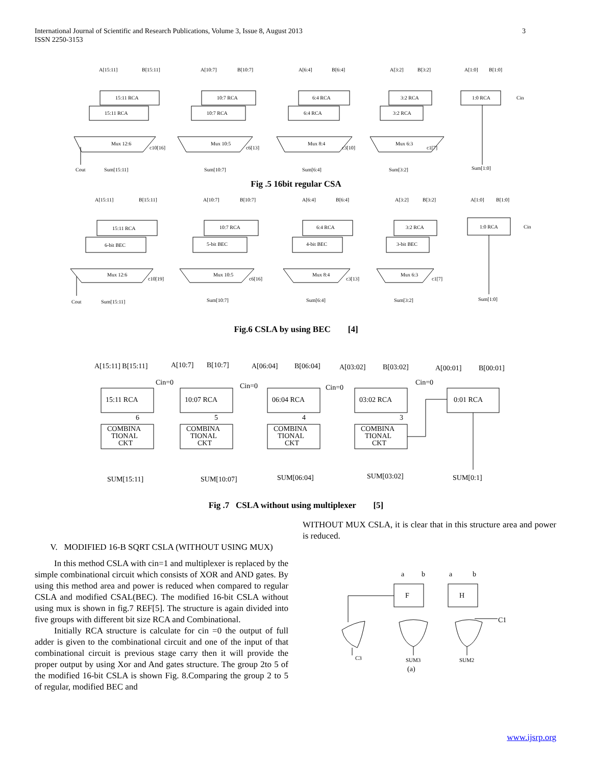International Journal of Scientific and Research Publications, Volume 3, Issue 8, August 2013
ISSN 2250-3153
3
A[15:11]
B[15:11]
A[10:7]
B[10:7]
A[6:4]
B[6:4]
A[3:2]
B[3:2]
A[1:0]
B[1:0]
15:11 RCA
15:11 RCA
10:7 RCA
10:7 RCA
6:4 RCA
6:4 RCA
3:2 RCA
3:2 RCA
1:0 RCA
Cin
Mux 12:6
c10[16]
Mux 10:5
c6[13]
Mux 8:4
c3[10]
Mux 6:3
c1[7]
Cout
Sum[15:11]
Sum[10:7]
Sum[6:4]
Sum[3:2]
Sum[1:0]
Fig .5 16bit regular CSA
A[15:11]
B[15:11]
A[10:7]
B[10:7]
A[6:4]
B[6:4]
A[3:2]
B[3:2]
A[1:0]
B[1:0]
15:11 RCA
6-bit BEC
10:7 RCA
5-bit BEC
6:4 RCA
4-bit BEC
3:2 RCA
3-bit BEC
1:0 RCA
Cin
Mux 12:6
c10[19]
Mux 10:5
c6[16]
Mux 8:4
c3[13]
Mux 6:3
c1[7]
Cout
Sum[15:11]
Sum[10:7]
Sum[6:4]
Sum[3:2]
Sum[1:0]
Fig.6 CSLA by using BEC [4]
A[15:11] B[15:11]
A[10:7]
B[10:7]
A[06:04]
B[06:04]
A[03:02]
B[03:02]
A[00:01]
B[00:01]
Cin=0
Cin=0
Cin=0
Cin=0
15:11 RCA
10:07 RCA
06:04 RCA
03:02 RCA
0:01 RCA
6
5
4
3
COMBINA
TIONAL
CKT
COMBINA
TIONAL
CKT
COMBINA
TIONAL
CKT
COMBINA
TIONAL
CKT
SUM[15:11]
SUM[10:07]
SUM[06:04]
SUM[03:02]
SUM[0:1]
Fig .7 CSLA without using multiplexer [5]
V. MODIFIED 16-B SQRT CSLA (WITHOUT USING MUX)
In this method CSLA with cin=1 and multiplexer is replaced by the simple combinational circuit which consists of XOR and AND gates. By using this method area and power is reduced when compared to regular CSLA and modified CSAL(BEC). The modified 16-bit CSLA without using mux is shown in fig.7 REF[5]. The structure is again divided into five groups with different bit size RCA and Combinational.
Initially RCA structure is calculate for cin =0 the output of full adder is given to the combinational circuit and one of the input of that combinational circuit is previous stage carry then it will provide the proper output by using Xor and And gates structure. The group 2to 5 of the modified 16-bit CSLA is shown Fig. 8.Comparing the group 2 to 5 of regular, modified BEC and
WITHOUT MUX CSLA, it is clear that in this structure area and power is reduced.
a
b
a
b
F
H
C1
C3
SUM3
SUM2
(a)
www.ijsrp.org